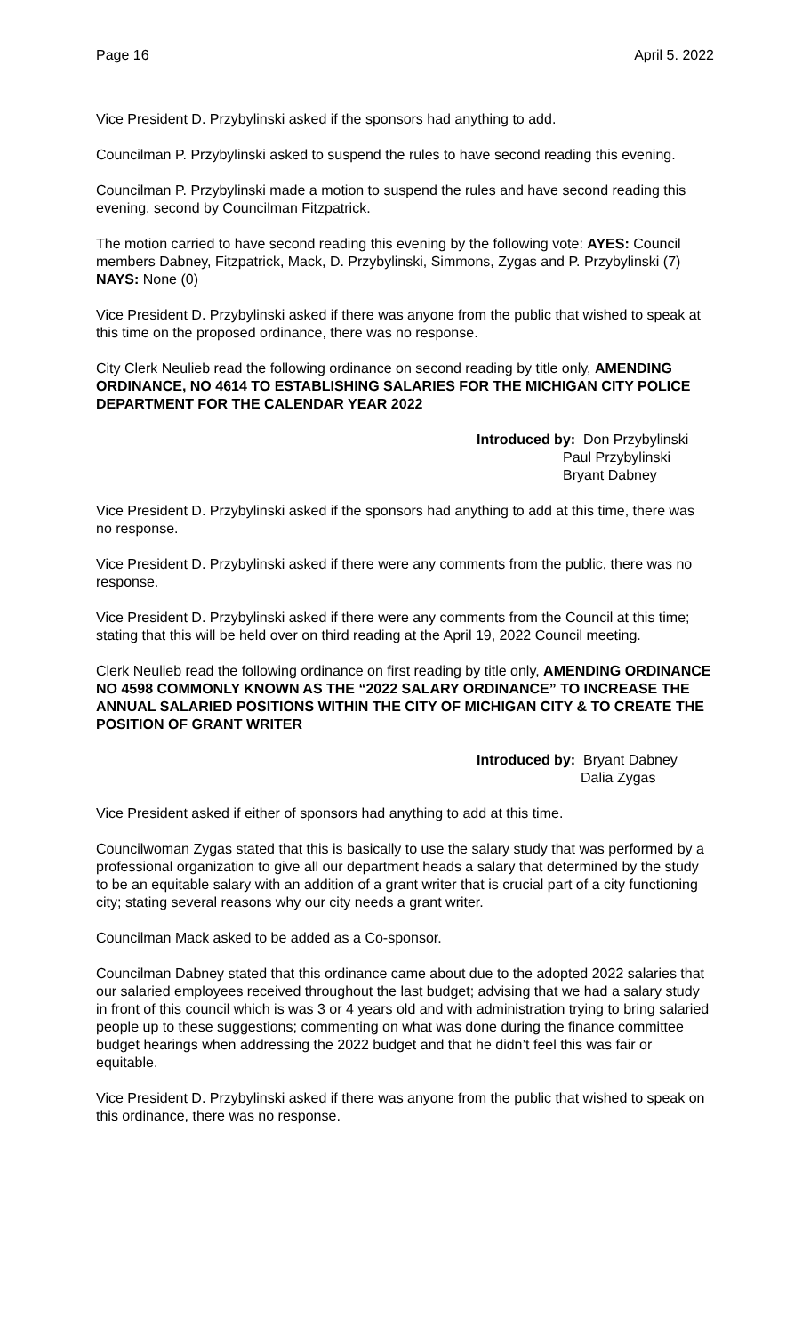Page 16 April 5. 2022
Vice President D. Przybylinski asked if the sponsors had anything to add.
Councilman P. Przybylinski asked to suspend the rules to have second reading this evening.
Councilman P. Przybylinski made a motion to suspend the rules and have second reading this evening, second by Councilman Fitzpatrick.
The motion carried to have second reading this evening by the following vote: AYES: Council members Dabney, Fitzpatrick, Mack, D. Przybylinski, Simmons, Zygas and P. Przybylinski (7) NAYS: None (0)
Vice President D. Przybylinski asked if there was anyone from the public that wished to speak at this time on the proposed ordinance, there was no response.
City Clerk Neulieb read the following ordinance on second reading by title only, AMENDING ORDINANCE, NO 4614 TO ESTABLISHING SALARIES FOR THE MICHIGAN CITY POLICE DEPARTMENT FOR THE CALENDAR YEAR 2022
Introduced by: Don Przybylinski
Paul Przybylinski
Bryant Dabney
Vice President D. Przybylinski asked if the sponsors had anything to add at this time, there was no response.
Vice President D. Przybylinski asked if there were any comments from the public, there was no response.
Vice President D. Przybylinski asked if there were any comments from the Council at this time; stating that this will be held over on third reading at the April 19, 2022 Council meeting.
Clerk Neulieb read the following ordinance on first reading by title only, AMENDING ORDINANCE NO 4598 COMMONLY KNOWN AS THE “2022 SALARY ORDINANCE” TO INCREASE THE ANNUAL SALARIED POSITIONS WITHIN THE CITY OF MICHIGAN CITY & TO CREATE THE POSITION OF GRANT WRITER
Introduced by: Bryant Dabney
Dalia Zygas
Vice President asked if either of sponsors had anything to add at this time.
Councilwoman Zygas stated that this is basically to use the salary study that was performed by a professional organization to give all our department heads a salary that determined by the study to be an equitable salary with an addition of a grant writer that is crucial part of a city functioning city; stating several reasons why our city needs a grant writer.
Councilman Mack asked to be added as a Co-sponsor.
Councilman Dabney stated that this ordinance came about due to the adopted 2022 salaries that our salaried employees received throughout the last budget; advising that we had a salary study in front of this council which is was 3 or 4 years old and with administration trying to bring salaried people up to these suggestions; commenting on what was done during the finance committee budget hearings when addressing the 2022 budget and that he didn’t feel this was fair or equitable.
Vice President D. Przybylinski asked if there was anyone from the public that wished to speak on this ordinance, there was no response.